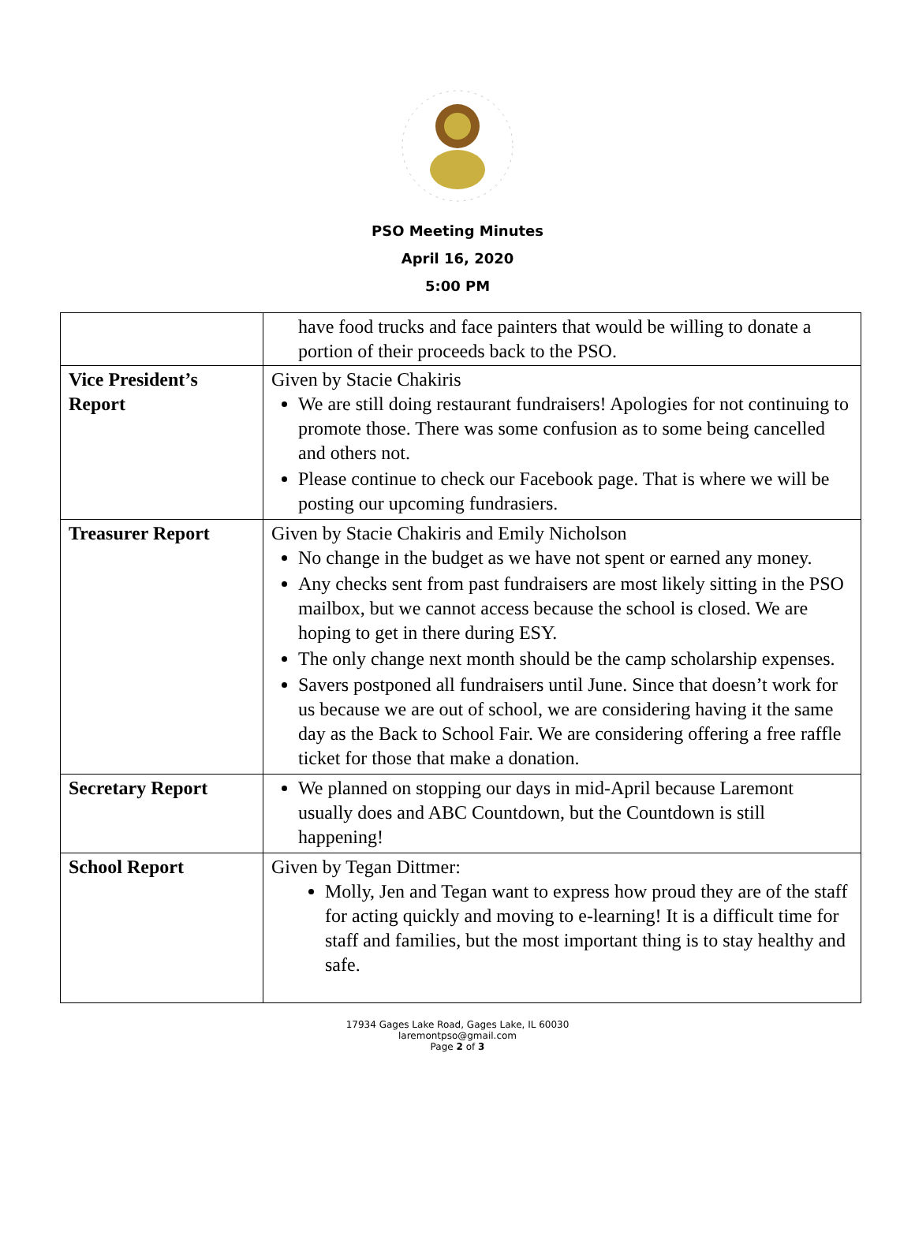PSO Meeting Minutes
April 16, 2020
5:00 PM
| | have food trucks and face painters that would be willing to donate a portion of their proceeds back to the PSO. |
| Vice President’s Report | Given by Stacie Chakiris We are still doing restaurant fundraisers! Apologies for not continuing to promote those. There was some confusion as to some being cancelled and others not. Please continue to check our Facebook page. That is where we will be posting our upcoming fundrasiers. |
| Treasurer Report | Given by Stacie Chakiris and Emily Nicholson No change in the budget as we have not spent or earned any money. Any checks sent from past fundraisers are most likely sitting in the PSO mailbox, but we cannot access because the school is closed. We are hoping to get in there during ESY. The only change next month should be the camp scholarship expenses. Savers postponed all fundraisers until June. Since that doesn’t work for us because we are out of school, we are considering having it the same day as the Back to School Fair. We are considering offering a free raffle ticket for those that make a donation. |
| Secretary Report | We planned on stopping our days in mid-April because Laremont usually does and ABC Countdown, but the Countdown is still happening! |
| School Report | Given by Tegan Dittmer: Molly, Jen and Tegan want to express how proud they are of the staff for acting quickly and moving to e-learning! It is a difficult time for staff and families, but the most important thing is to stay healthy and safe. |
17934 Gages Lake Road, Gages Lake, IL 60030
laremontpso@gmail.com
Page 2 of 3